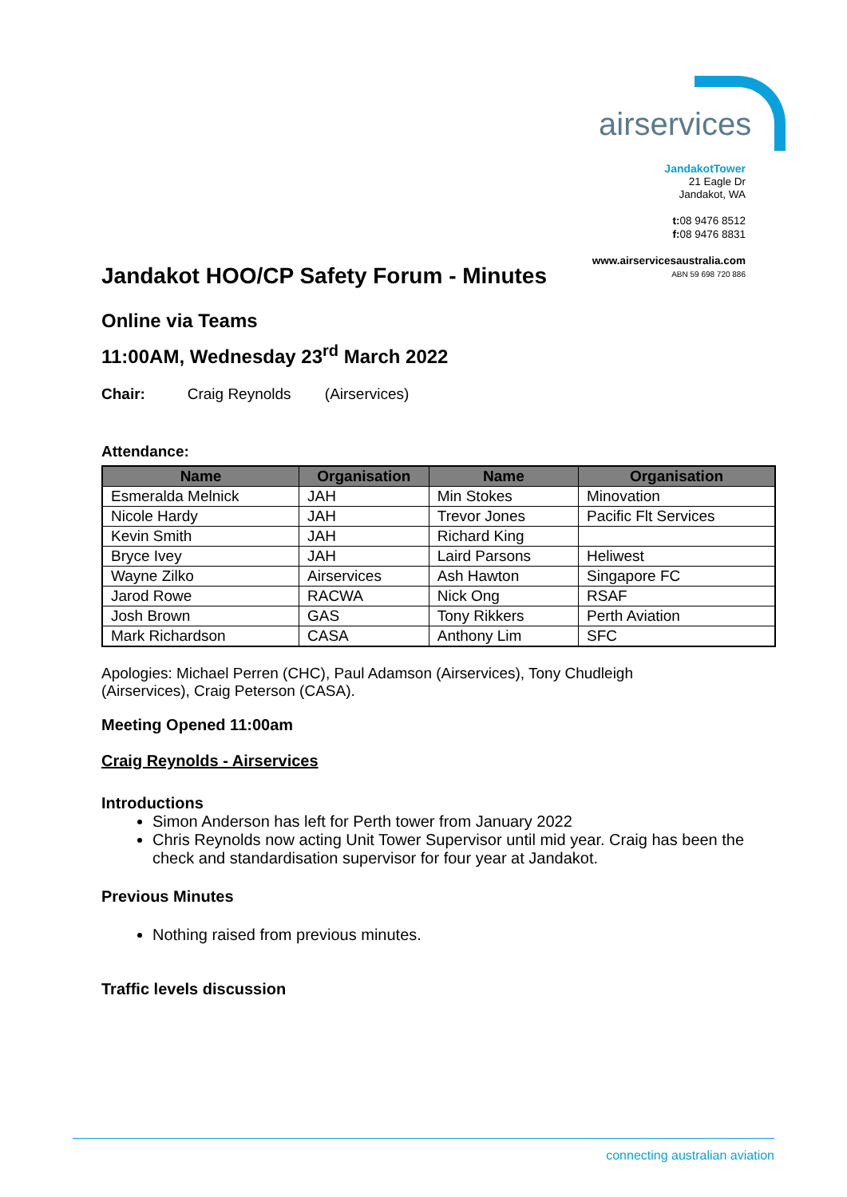airservices
JandakotTower
21 Eagle Dr
Jandakot, WA
t: 08 9476 8512
f: 08 9476 8831
www.airservicesaustralia.com
ABN 59 698 720 886
Jandakot HOO/CP Safety Forum - Minutes
Online via Teams
11:00AM, Wednesday 23<sup>rd</sup> March 2022
Chair: Craig Reynolds (Airservices)
Attendance:
| Name | Organisation | Name | Organisation |
| --- | --- | --- | --- |
| Esmeralda Melnick | JAH | Min Stokes | Minovation |
| Nicole Hardy | JAH | Trevor Jones | Pacific Flt Services |
| Kevin Smith | JAH | Richard King | |
| Bryce Ivey | JAH | Laird Parsons | Heliwest |
| Wayne Zilko | Airservices | Ash Hawton | Singapore FC |
| Jarod Rowe | RACWA | Nick Ong | RSAF |
| Josh Brown | GAS | Tony Rikkers | Perth Aviation |
| Mark Richardson | CASA | Anthony Lim | SFC |
Apologies: Michael Perren (CHC), Paul Adamson (Airservices), Tony Chudleigh (Airservices), Craig Peterson (CASA).
Meeting Opened 11:00am
Craig Reynolds - Airservices
Introductions
Simon Anderson has left for Perth tower from January 2022
Chris Reynolds now acting Unit Tower Supervisor until mid year. Craig has been the check and standardisation supervisor for four year at Jandakot.
Previous Minutes
Nothing raised from previous minutes.
Traffic levels discussion
connecting australian aviation